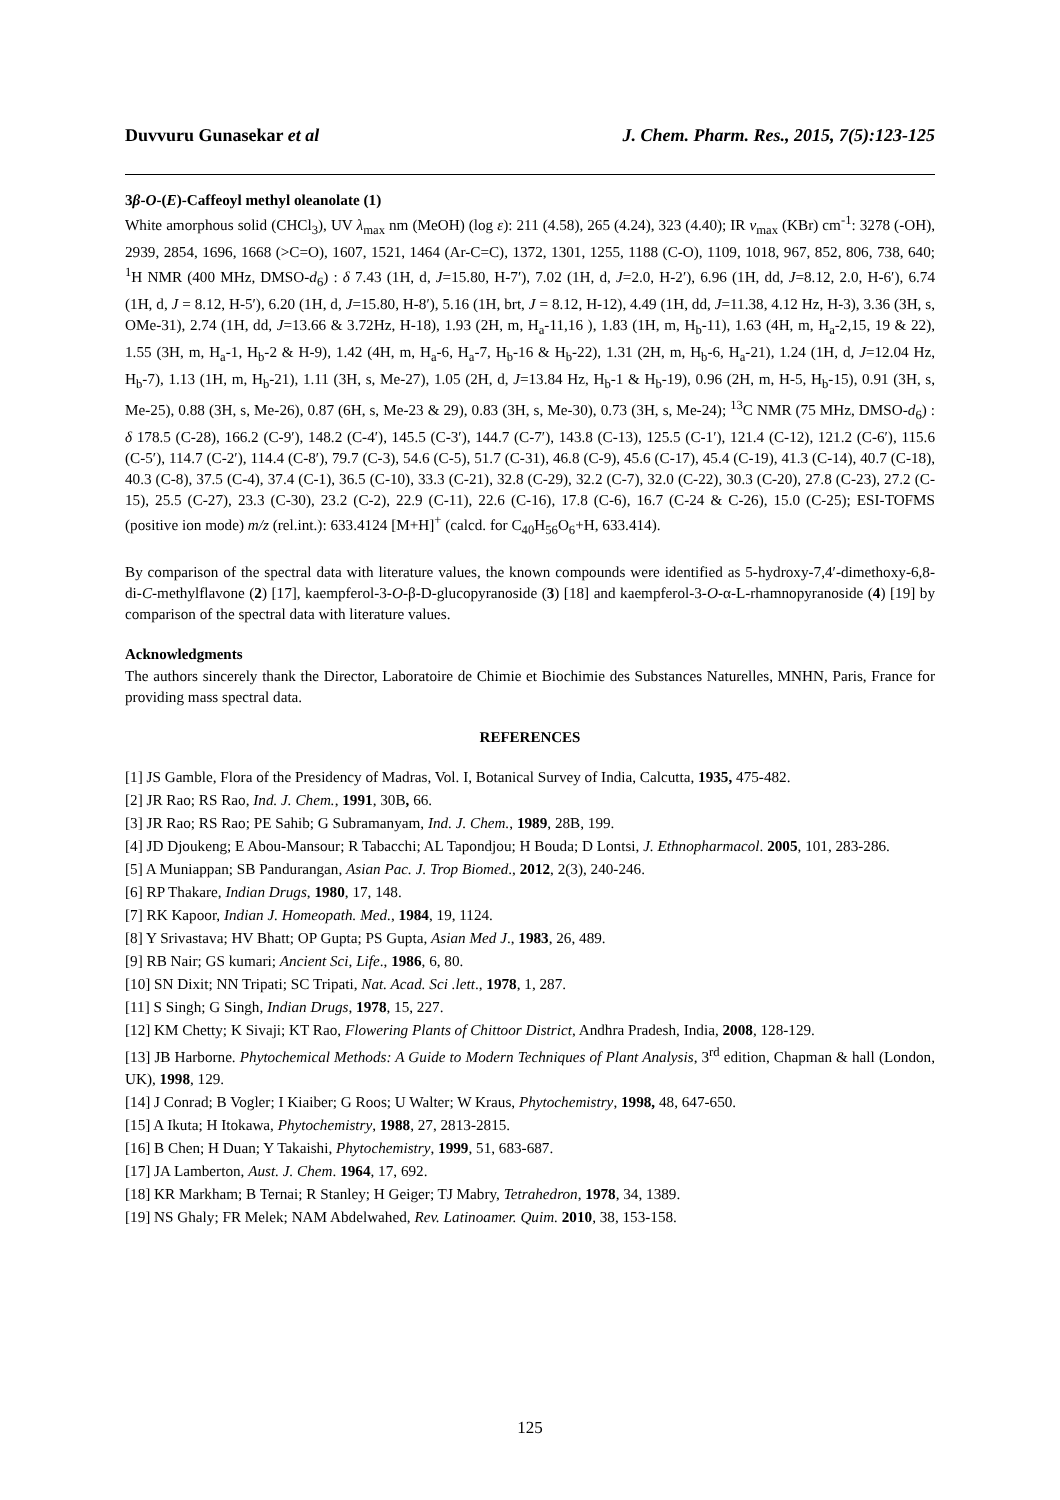Duvvuru Gunasekar et al J. Chem. Pharm. Res., 2015, 7(5):123-125
3β-O-(E)-Caffeoyl methyl oleanolate (1)
White amorphous solid (CHCl<sub>3</sub>), UV λ<sub>max</sub> nm (MeOH) (log ε): 211 (4.58), 265 (4.24), 323 (4.40); IR ν<sub>max</sub> (KBr) cm<sup>-1</sup>: 3278 (-OH), 2939, 2854, 1696, 1668 (>C=O), 1607, 1521, 1464 (Ar-C=C), 1372, 1301, 1255, 1188 (C-O), 1109, 1018, 967, 852, 806, 738, 640; <sup>1</sup>H NMR (400 MHz, DMSO-d<sub>6</sub>) : δ 7.43 (1H, d, J=15.80, H-7′), 7.02 (1H, d, J=2.0, H-2′), 6.96 (1H, dd, J=8.12, 2.0, H-6′), 6.74 (1H, d, J = 8.12, H-5′), 6.20 (1H, d, J=15.80, H-8′), 5.16 (1H, brt, J = 8.12, H-12), 4.49 (1H, dd, J=11.38, 4.12 Hz, H-3), 3.36 (3H, s, OMe-31), 2.74 (1H, dd, J=13.66 & 3.72Hz, H-18), 1.93 (2H, m, H<sub>a</sub>-11,16 ), 1.83 (1H, m, H<sub>b</sub>-11), 1.63 (4H, m, H<sub>a</sub>-2,15, 19 & 22), 1.55 (3H, m, H<sub>a</sub>-1, H<sub>b</sub>-2 & H-9), 1.42 (4H, m, H<sub>a</sub>-6, H<sub>a</sub>-7, H<sub>b</sub>-16 & H<sub>b</sub>-22), 1.31 (2H, m, H<sub>b</sub>-6, H<sub>a</sub>-21), 1.24 (1H, d, J=12.04 Hz, H<sub>b</sub>-7), 1.13 (1H, m, H<sub>b</sub>-21), 1.11 (3H, s, Me-27), 1.05 (2H, d, J=13.84 Hz, H<sub>b</sub>-1 & H<sub>b</sub>-19), 0.96 (2H, m, H-5, H<sub>b</sub>-15), 0.91 (3H, s, Me-25), 0.88 (3H, s, Me-26), 0.87 (6H, s, Me-23 & 29), 0.83 (3H, s, Me-30), 0.73 (3H, s, Me-24); <sup>13</sup>C NMR (75 MHz, DMSO-d<sub>6</sub>) : δ 178.5 (C-28), 166.2 (C-9′), 148.2 (C-4′), 145.5 (C-3′), 144.7 (C-7′), 143.8 (C-13), 125.5 (C-1′), 121.4 (C-12), 121.2 (C-6′), 115.6 (C-5′), 114.7 (C-2′), 114.4 (C-8′), 79.7 (C-3), 54.6 (C-5), 51.7 (C-31), 46.8 (C-9), 45.6 (C-17), 45.4 (C-19), 41.3 (C-14), 40.7 (C-18), 40.3 (C-8), 37.5 (C-4), 37.4 (C-1), 36.5 (C-10), 33.3 (C-21), 32.8 (C-29), 32.2 (C-7), 32.0 (C-22), 30.3 (C-20), 27.8 (C-23), 27.2 (C-15), 25.5 (C-27), 23.3 (C-30), 23.2 (C-2), 22.9 (C-11), 22.6 (C-16), 17.8 (C-6), 16.7 (C-24 & C-26), 15.0 (C-25); ESI-TOFMS (positive ion mode) m/z (rel.int.): 633.4124 [M+H]<sup>+</sup> (calcd. for C<sub>40</sub>H<sub>56</sub>O<sub>6</sub>+H, 633.414).
By comparison of the spectral data with literature values, the known compounds were identified as 5-hydroxy-7,4′-dimethoxy-6,8-di-C-methylflavone (2) [17], kaempferol-3-O-β-D-glucopyranoside (3) [18] and kaempferol-3-O-α-L-rhamnopyranoside (4) [19] by comparison of the spectral data with literature values.
Acknowledgments
The authors sincerely thank the Director, Laboratoire de Chimie et Biochimie des Substances Naturelles, MNHN, Paris, France for providing mass spectral data.
REFERENCES
[1] JS Gamble, Flora of the Presidency of Madras, Vol. I, Botanical Survey of India, Calcutta, 1935, 475-482.
[2] JR Rao; RS Rao, Ind. J. Chem., 1991, 30B, 66.
[3] JR Rao; RS Rao; PE Sahib; G Subramanyam, Ind. J. Chem., 1989, 28B, 199.
[4] JD Djoukeng; E Abou-Mansour; R Tabacchi; AL Tapondjou; H Bouda; D Lontsi, J. Ethnopharmacol. 2005, 101, 283-286.
[5] A Muniappan; SB Pandurangan, Asian Pac. J. Trop Biomed., 2012, 2(3), 240-246.
[6] RP Thakare, Indian Drugs, 1980, 17, 148.
[7] RK Kapoor, Indian J. Homeopath. Med., 1984, 19, 1124.
[8] Y Srivastava; HV Bhatt; OP Gupta; PS Gupta, Asian Med J., 1983, 26, 489.
[9] RB Nair; GS kumari; Ancient Sci, Life., 1986, 6, 80.
[10] SN Dixit; NN Tripati; SC Tripati, Nat. Acad. Sci .lett., 1978, 1, 287.
[11] S Singh; G Singh, Indian Drugs, 1978, 15, 227.
[12] KM Chetty; K Sivaji; KT Rao, Flowering Plants of Chittoor District, Andhra Pradesh, India, 2008, 128-129.
[13] JB Harborne. Phytochemical Methods: A Guide to Modern Techniques of Plant Analysis, 3<sup>rd</sup> edition, Chapman & hall (London, UK), 1998, 129.
[14] J Conrad; B Vogler; I Kiaiber; G Roos; U Walter; W Kraus, Phytochemistry, 1998, 48, 647-650.
[15] A Ikuta; H Itokawa, Phytochemistry, 1988, 27, 2813-2815.
[16] B Chen; H Duan; Y Takaishi, Phytochemistry, 1999, 51, 683-687.
[17] JA Lamberton, Aust. J. Chem. 1964, 17, 692.
[18] KR Markham; B Ternai; R Stanley; H Geiger; TJ Mabry, Tetrahedron, 1978, 34, 1389.
[19] NS Ghaly; FR Melek; NAM Abdelwahed, Rev. Latinoamer. Quim. 2010, 38, 153-158.
125